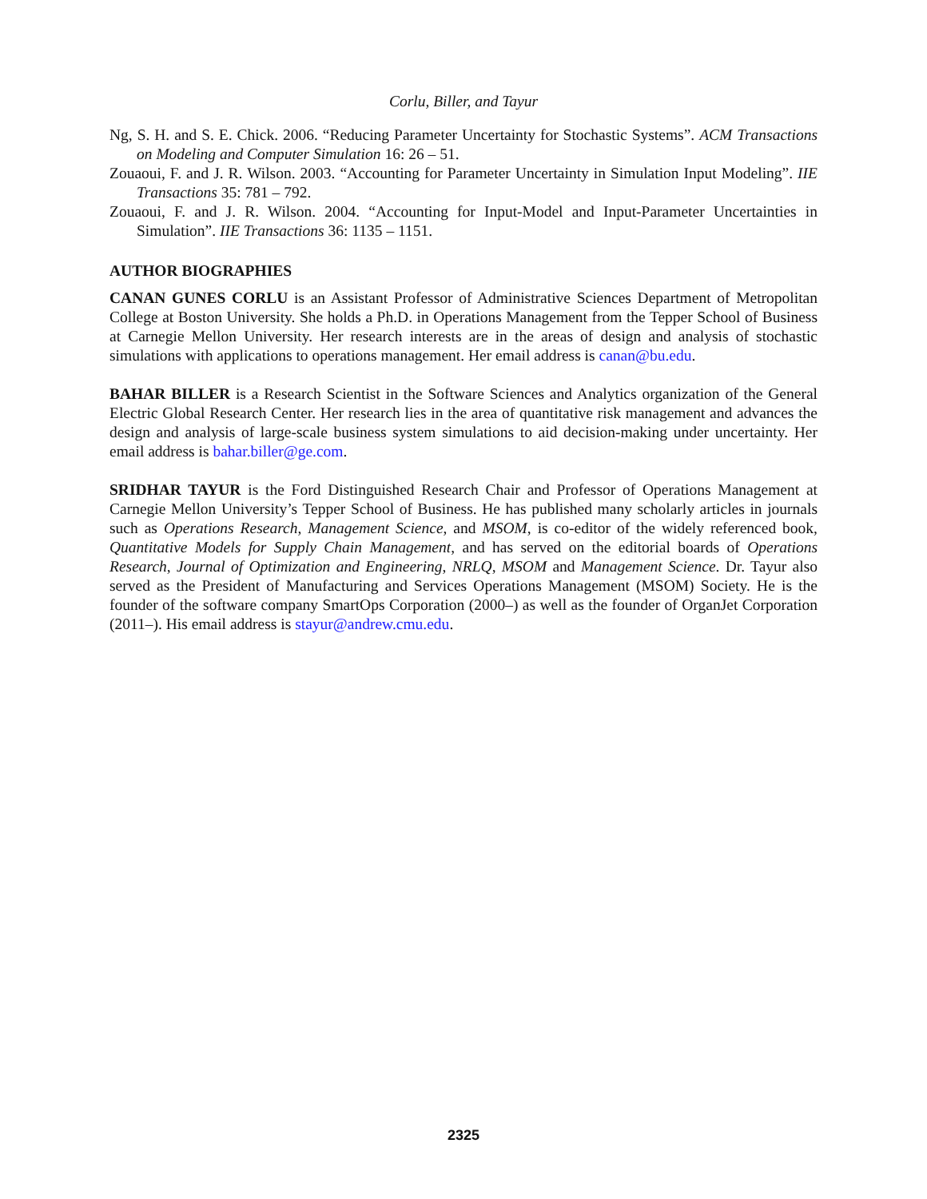Corlu, Biller, and Tayur
Ng, S. H. and S. E. Chick. 2006. “Reducing Parameter Uncertainty for Stochastic Systems”. ACM Transactions on Modeling and Computer Simulation 16: 26 – 51.
Zouaoui, F. and J. R. Wilson. 2003. “Accounting for Parameter Uncertainty in Simulation Input Modeling”. IIE Transactions 35: 781 – 792.
Zouaoui, F. and J. R. Wilson. 2004. “Accounting for Input-Model and Input-Parameter Uncertainties in Simulation”. IIE Transactions 36: 1135 – 1151.
AUTHOR BIOGRAPHIES
CANAN GUNES CORLU is an Assistant Professor of Administrative Sciences Department of Metropolitan College at Boston University. She holds a Ph.D. in Operations Management from the Tepper School of Business at Carnegie Mellon University. Her research interests are in the areas of design and analysis of stochastic simulations with applications to operations management. Her email address is canan@bu.edu.
BAHAR BILLER is a Research Scientist in the Software Sciences and Analytics organization of the General Electric Global Research Center. Her research lies in the area of quantitative risk management and advances the design and analysis of large-scale business system simulations to aid decision-making under uncertainty. Her email address is bahar.biller@ge.com.
SRIDHAR TAYUR is the Ford Distinguished Research Chair and Professor of Operations Management at Carnegie Mellon University’s Tepper School of Business. He has published many scholarly articles in journals such as Operations Research, Management Science, and MSOM, is co-editor of the widely referenced book, Quantitative Models for Supply Chain Management, and has served on the editorial boards of Operations Research, Journal of Optimization and Engineering, NRLQ, MSOM and Management Science. Dr. Tayur also served as the President of Manufacturing and Services Operations Management (MSOM) Society. He is the founder of the software company SmartOps Corporation (2000–) as well as the founder of OrganJet Corporation (2011–). His email address is stayur@andrew.cmu.edu.
2325